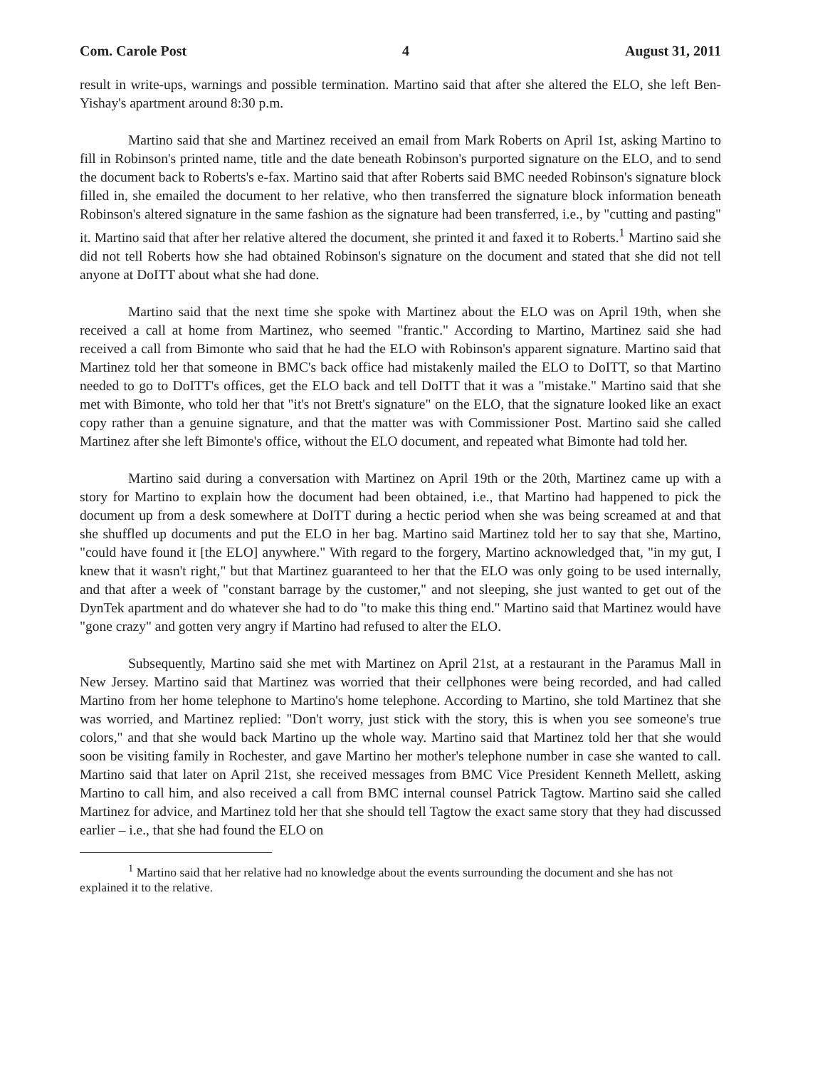Com. Carole Post 4 August 31, 2011
result in write-ups, warnings and possible termination. Martino said that after she altered the ELO, she left Ben-Yishay's apartment around 8:30 p.m.
Martino said that she and Martinez received an email from Mark Roberts on April 1st, asking Martino to fill in Robinson's printed name, title and the date beneath Robinson's purported signature on the ELO, and to send the document back to Roberts's e-fax. Martino said that after Roberts said BMC needed Robinson's signature block filled in, she emailed the document to her relative, who then transferred the signature block information beneath Robinson's altered signature in the same fashion as the signature had been transferred, i.e., by "cutting and pasting" it. Martino said that after her relative altered the document, she printed it and faxed it to Roberts.<sup>1</sup> Martino said she did not tell Roberts how she had obtained Robinson's signature on the document and stated that she did not tell anyone at DoITT about what she had done.
Martino said that the next time she spoke with Martinez about the ELO was on April 19th, when she received a call at home from Martinez, who seemed "frantic." According to Martino, Martinez said she had received a call from Bimonte who said that he had the ELO with Robinson's apparent signature. Martino said that Martinez told her that someone in BMC's back office had mistakenly mailed the ELO to DoITT, so that Martino needed to go to DoITT's offices, get the ELO back and tell DoITT that it was a "mistake." Martino said that she met with Bimonte, who told her that "it's not Brett's signature" on the ELO, that the signature looked like an exact copy rather than a genuine signature, and that the matter was with Commissioner Post. Martino said she called Martinez after she left Bimonte's office, without the ELO document, and repeated what Bimonte had told her.
Martino said during a conversation with Martinez on April 19th or the 20th, Martinez came up with a story for Martino to explain how the document had been obtained, i.e., that Martino had happened to pick the document up from a desk somewhere at DoITT during a hectic period when she was being screamed at and that she shuffled up documents and put the ELO in her bag. Martino said Martinez told her to say that she, Martino, "could have found it [the ELO] anywhere." With regard to the forgery, Martino acknowledged that, "in my gut, I knew that it wasn't right," but that Martinez guaranteed to her that the ELO was only going to be used internally, and that after a week of "constant barrage by the customer," and not sleeping, she just wanted to get out of the DynTek apartment and do whatever she had to do "to make this thing end." Martino said that Martinez would have "gone crazy" and gotten very angry if Martino had refused to alter the ELO.
Subsequently, Martino said she met with Martinez on April 21st, at a restaurant in the Paramus Mall in New Jersey. Martino said that Martinez was worried that their cellphones were being recorded, and had called Martino from her home telephone to Martino's home telephone. According to Martino, she told Martinez that she was worried, and Martinez replied: "Don't worry, just stick with the story, this is when you see someone's true colors," and that she would back Martino up the whole way. Martino said that Martinez told her that she would soon be visiting family in Rochester, and gave Martino her mother's telephone number in case she wanted to call. Martino said that later on April 21st, she received messages from BMC Vice President Kenneth Mellett, asking Martino to call him, and also received a call from BMC internal counsel Patrick Tagtow. Martino said she called Martinez for advice, and Martinez told her that she should tell Tagtow the exact same story that they had discussed earlier – i.e., that she had found the ELO on
<sup>1</sup> Martino said that her relative had no knowledge about the events surrounding the document and she has not explained it to the relative.